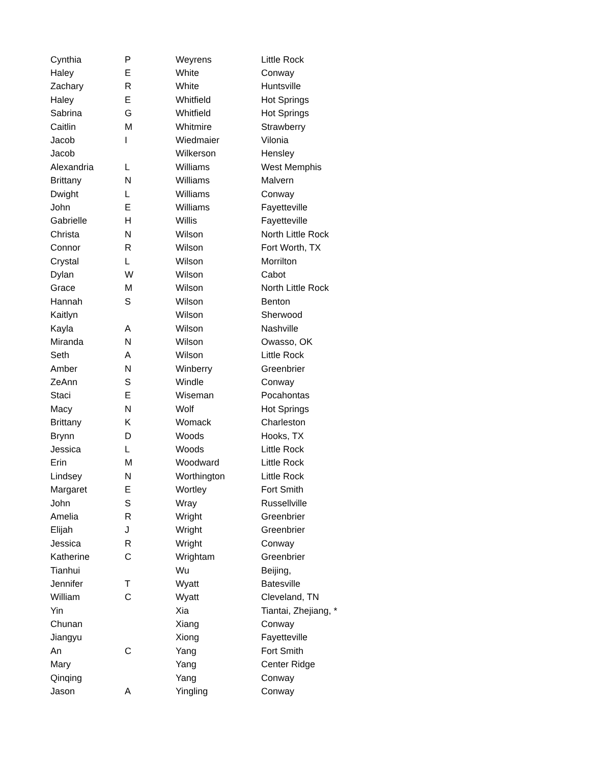| Cynthia | P | Weyrens | Little Rock |
| Haley | E | White | Conway |
| Zachary | R | White | Huntsville |
| Haley | E | Whitfield | Hot Springs |
| Sabrina | G | Whitfield | Hot Springs |
| Caitlin | M | Whitmire | Strawberry |
| Jacob | I | Wiedmaier | Vilonia |
| Jacob | | Wilkerson | Hensley |
| Alexandria | L | Williams | West Memphis |
| Brittany | N | Williams | Malvern |
| Dwight | L | Williams | Conway |
| John | E | Williams | Fayetteville |
| Gabrielle | H | Willis | Fayetteville |
| Christa | N | Wilson | North Little Rock |
| Connor | R | Wilson | Fort Worth, TX |
| Crystal | L | Wilson | Morrilton |
| Dylan | W | Wilson | Cabot |
| Grace | M | Wilson | North Little Rock |
| Hannah | S | Wilson | Benton |
| Kaitlyn | | Wilson | Sherwood |
| Kayla | A | Wilson | Nashville |
| Miranda | N | Wilson | Owasso, OK |
| Seth | A | Wilson | Little Rock |
| Amber | N | Winberry | Greenbrier |
| ZeAnn | S | Windle | Conway |
| Staci | E | Wiseman | Pocahontas |
| Macy | N | Wolf | Hot Springs |
| Brittany | K | Womack | Charleston |
| Brynn | D | Woods | Hooks, TX |
| Jessica | L | Woods | Little Rock |
| Erin | M | Woodward | Little Rock |
| Lindsey | N | Worthington | Little Rock |
| Margaret | E | Wortley | Fort Smith |
| John | S | Wray | Russellville |
| Amelia | R | Wright | Greenbrier |
| Elijah | J | Wright | Greenbrier |
| Jessica | R | Wright | Conway |
| Katherine | C | Wrightam | Greenbrier |
| Tianhui | | Wu | Beijing, |
| Jennifer | T | Wyatt | Batesville |
| William | C | Wyatt | Cleveland, TN |
| Yin | | Xia | Tiantai, Zhejiang, * |
| Chunan | | Xiang | Conway |
| Jiangyu | | Xiong | Fayetteville |
| An | C | Yang | Fort Smith |
| Mary | | Yang | Center Ridge |
| Qinqing | | Yang | Conway |
| Jason | A | Yingling | Conway |